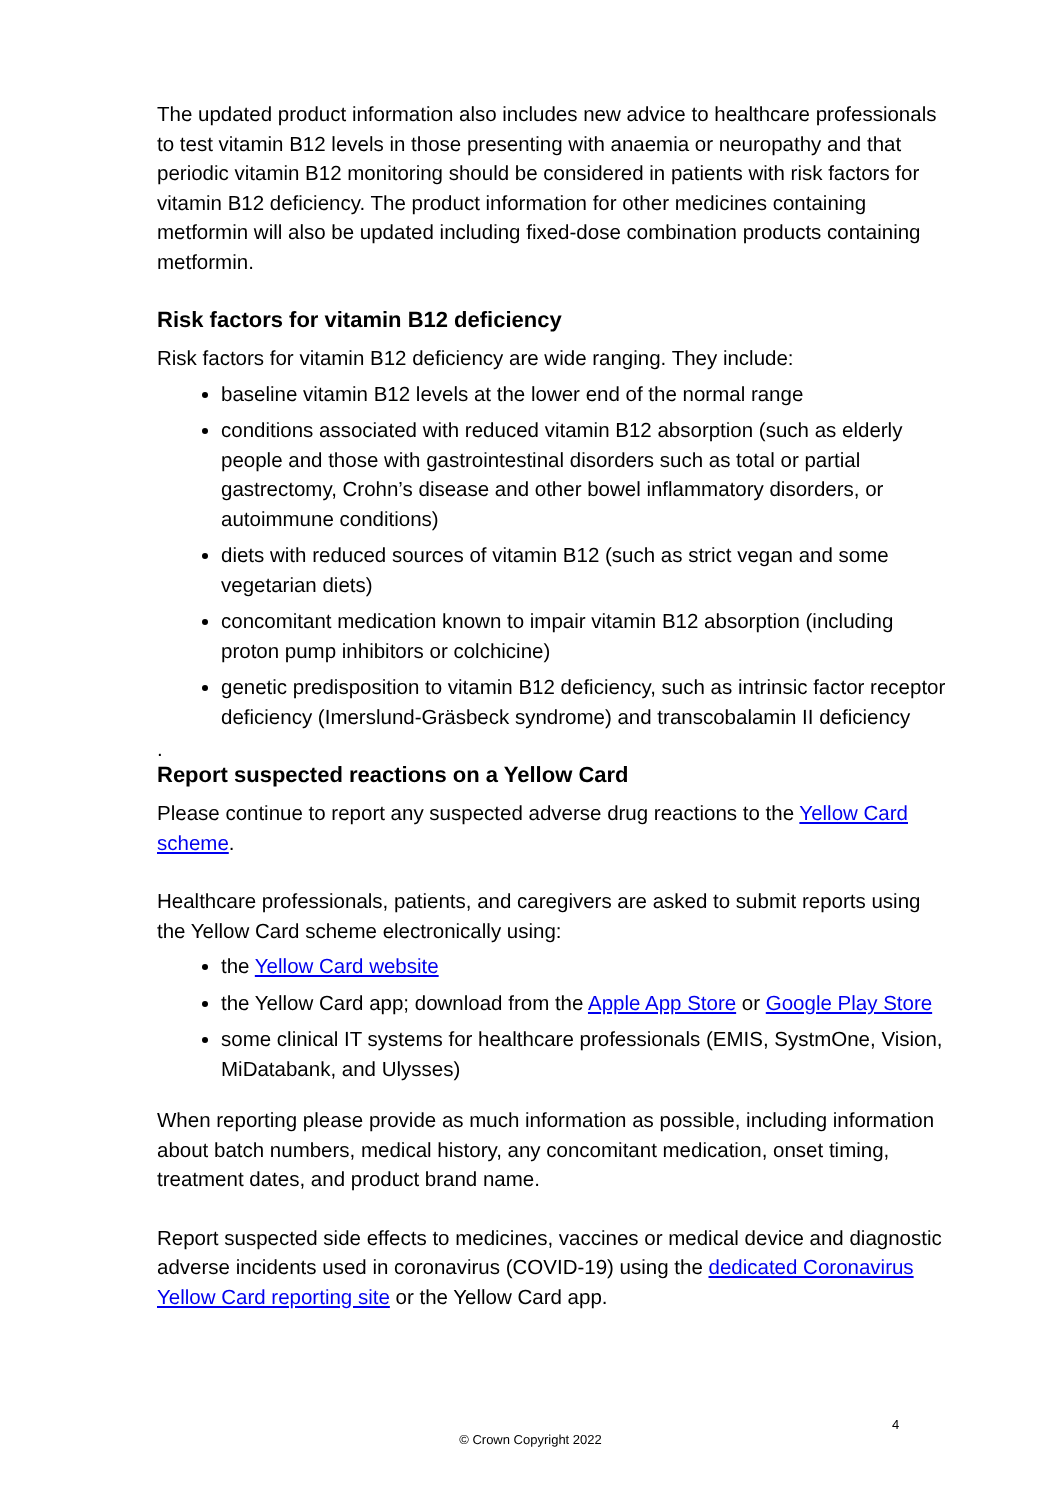The updated product information also includes new advice to healthcare professionals to test vitamin B12 levels in those presenting with anaemia or neuropathy and that periodic vitamin B12 monitoring should be considered in patients with risk factors for vitamin B12 deficiency. The product information for other medicines containing metformin will also be updated including fixed-dose combination products containing metformin.
Risk factors for vitamin B12 deficiency
Risk factors for vitamin B12 deficiency are wide ranging. They include:
baseline vitamin B12 levels at the lower end of the normal range
conditions associated with reduced vitamin B12 absorption (such as elderly people and those with gastrointestinal disorders such as total or partial gastrectomy, Crohn’s disease and other bowel inflammatory disorders, or autoimmune conditions)
diets with reduced sources of vitamin B12 (such as strict vegan and some vegetarian diets)
concomitant medication known to impair vitamin B12 absorption (including proton pump inhibitors or colchicine)
genetic predisposition to vitamin B12 deficiency, such as intrinsic factor receptor deficiency (Imerslund-Gräsbeck syndrome) and transcobalamin II deficiency
.
Report suspected reactions on a Yellow Card
Please continue to report any suspected adverse drug reactions to the Yellow Card scheme.
Healthcare professionals, patients, and caregivers are asked to submit reports using the Yellow Card scheme electronically using:
the Yellow Card website
the Yellow Card app; download from the Apple App Store or Google Play Store
some clinical IT systems for healthcare professionals (EMIS, SystmOne, Vision, MiDatabank, and Ulysses)
When reporting please provide as much information as possible, including information about batch numbers, medical history, any concomitant medication, onset timing, treatment dates, and product brand name.
Report suspected side effects to medicines, vaccines or medical device and diagnostic adverse incidents used in coronavirus (COVID-19) using the dedicated Coronavirus Yellow Card reporting site or the Yellow Card app.
4
© Crown Copyright 2022